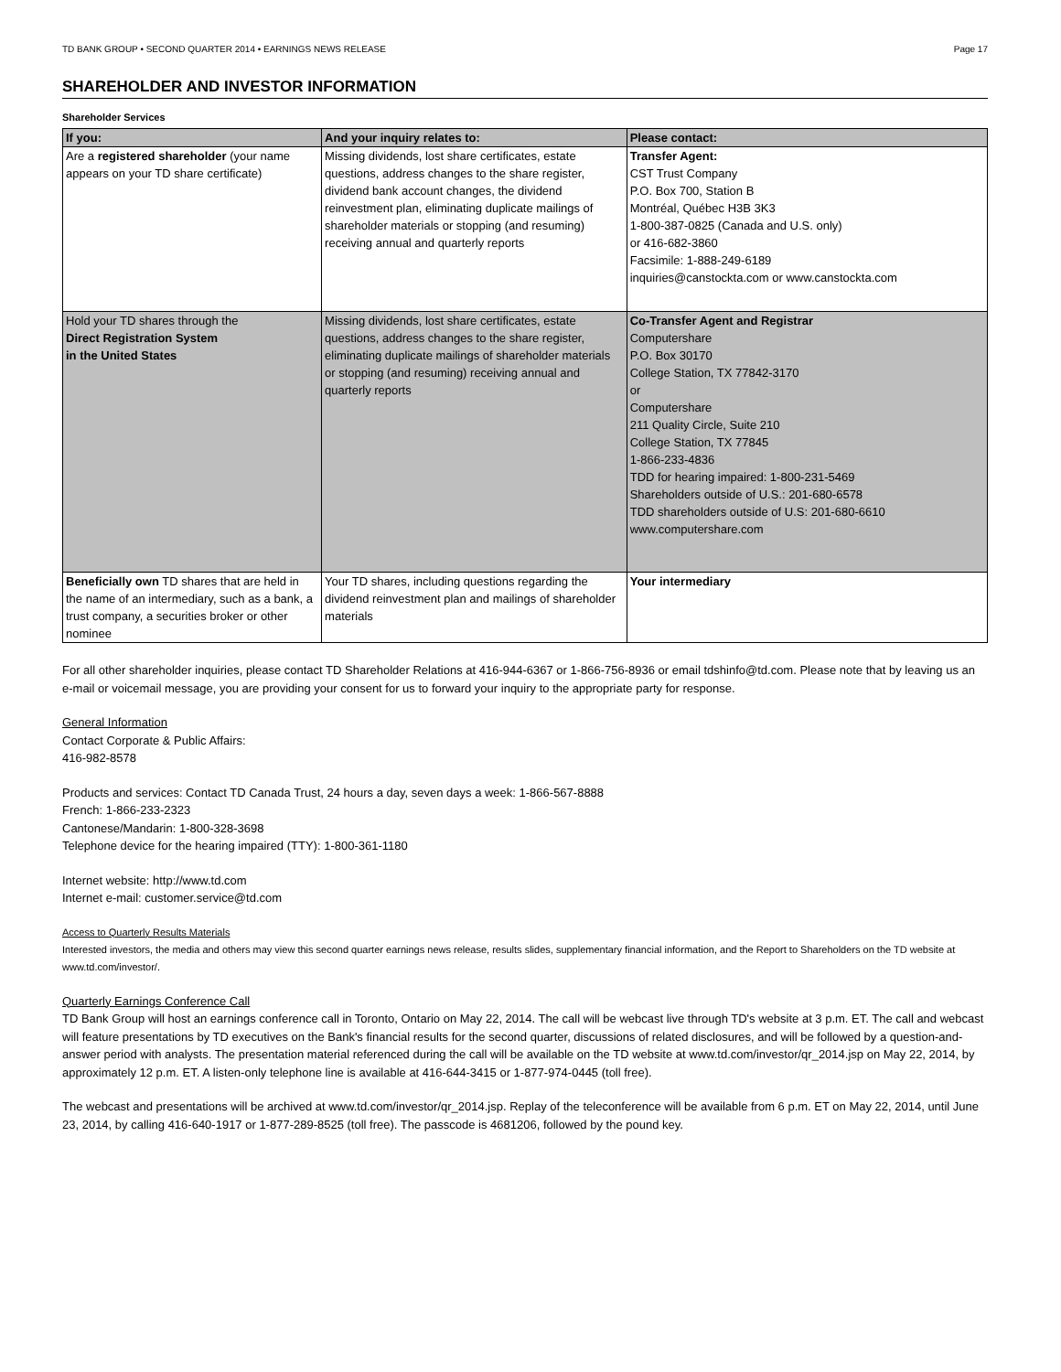TD BANK GROUP • SECOND QUARTER 2014 • EARNINGS NEWS RELEASE Page 17
SHAREHOLDER AND INVESTOR INFORMATION
Shareholder Services
| If you: | And your inquiry relates to: | Please contact: |
| --- | --- | --- |
| Are a registered shareholder (your name appears on your TD share certificate) | Missing dividends, lost share certificates, estate questions, address changes to the share register, dividend bank account changes, the dividend reinvestment plan, eliminating duplicate mailings of shareholder materials or stopping (and resuming) receiving annual and quarterly reports | Transfer Agent: CST Trust Company P.O. Box 700, Station B Montréal, Québec H3B 3K3 1-800-387-0825 (Canada and U.S. only) or 416-682-3860 Facsimile: 1-888-249-6189 inquiries@canstockta.com or www.canstockta.com |
| Hold your TD shares through the Direct Registration System in the United States | Missing dividends, lost share certificates, estate questions, address changes to the share register, eliminating duplicate mailings of shareholder materials or stopping (and resuming) receiving annual and quarterly reports | Co-Transfer Agent and Registrar Computershare P.O. Box 30170 College Station, TX 77842-3170 or Computershare 211 Quality Circle, Suite 210 College Station, TX 77845 1-866-233-4836 TDD for hearing impaired: 1-800-231-5469 Shareholders outside of U.S.: 201-680-6578 TDD shareholders outside of U.S: 201-680-6610 www.computershare.com |
| Beneficially own TD shares that are held in the name of an intermediary, such as a bank, a trust company, a securities broker or other nominee | Your TD shares, including questions regarding the dividend reinvestment plan and mailings of shareholder materials | Your intermediary |
For all other shareholder inquiries, please contact TD Shareholder Relations at 416-944-6367 or 1-866-756-8936 or email tdshinfo@td.com. Please note that by leaving us an e-mail or voicemail message, you are providing your consent for us to forward your inquiry to the appropriate party for response.
General Information
Contact Corporate & Public Affairs:
416-982-8578
Products and services: Contact TD Canada Trust, 24 hours a day, seven days a week: 1-866-567-8888
French: 1-866-233-2323
Cantonese/Mandarin: 1-800-328-3698
Telephone device for the hearing impaired (TTY): 1-800-361-1180
Internet website: http://www.td.com
Internet e-mail: customer.service@td.com
Access to Quarterly Results Materials
Interested investors, the media and others may view this second quarter earnings news release, results slides, supplementary financial information, and the Report to Shareholders on the TD website at www.td.com/investor/.
Quarterly Earnings Conference Call
TD Bank Group will host an earnings conference call in Toronto, Ontario on May 22, 2014. The call will be webcast live through TD's website at 3 p.m. ET. The call and webcast will feature presentations by TD executives on the Bank's financial results for the second quarter, discussions of related disclosures, and will be followed by a question-and-answer period with analysts. The presentation material referenced during the call will be available on the TD website at www.td.com/investor/qr_2014.jsp on May 22, 2014, by approximately 12 p.m. ET. A listen-only telephone line is available at 416-644-3415 or 1-877-974-0445 (toll free).
The webcast and presentations will be archived at www.td.com/investor/qr_2014.jsp. Replay of the teleconference will be available from 6 p.m. ET on May 22, 2014, until June 23, 2014, by calling 416-640-1917 or 1-877-289-8525 (toll free). The passcode is 4681206, followed by the pound key.